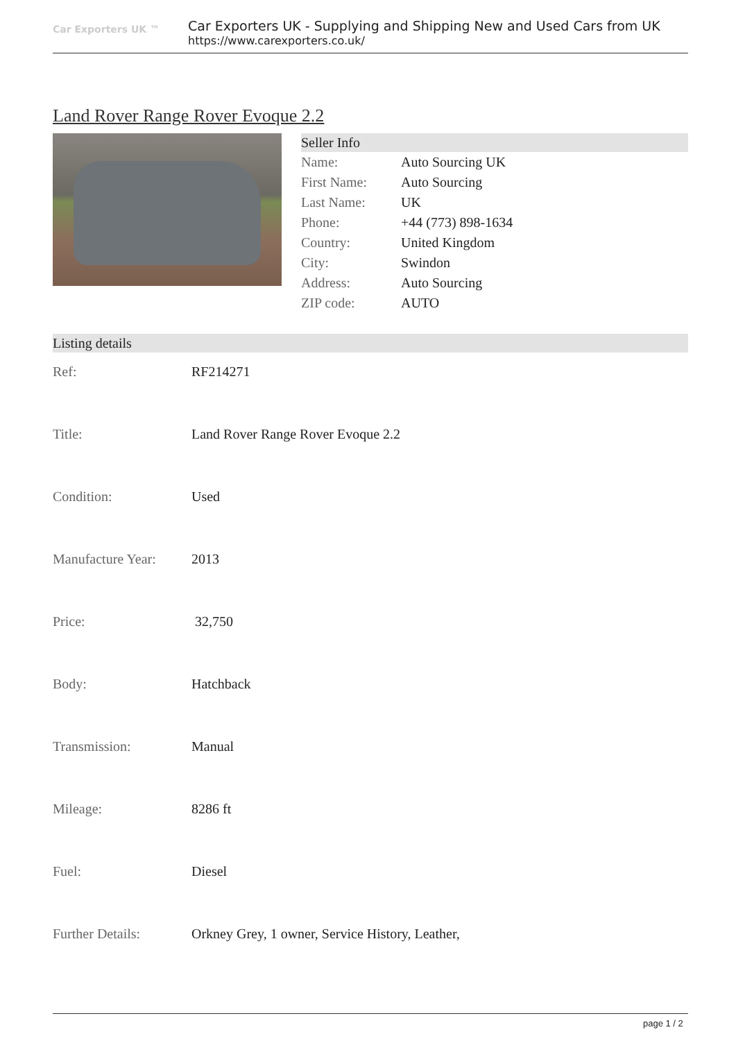Car Exporters UK ™
Car Exporters UK - Supplying and Shipping New and Used Cars from UK
https://www.carexporters.co.uk/
Land Rover Range Rover Evoque 2.2
Seller Info
| Name: | Auto Sourcing UK |
| First Name: | Auto Sourcing |
| Last Name: | UK |
| Phone: | +44 (773) 898-1634 |
| Country: | United Kingdom |
| City: | Swindon |
| Address: | Auto Sourcing |
| ZIP code: | AUTO |
Listing details
| Ref: | RF214271 |
| Title: | Land Rover Range Rover Evoque 2.2 |
| Condition: | Used |
| Manufacture Year: | 2013 |
| Price: | 32,750 |
| Body: | Hatchback |
| Transmission: | Manual |
| Mileage: | 8286 ft |
| Fuel: | Diesel |
| Further Details: | Orkney Grey, 1 owner, Service History, Leather, |
page 1 / 2